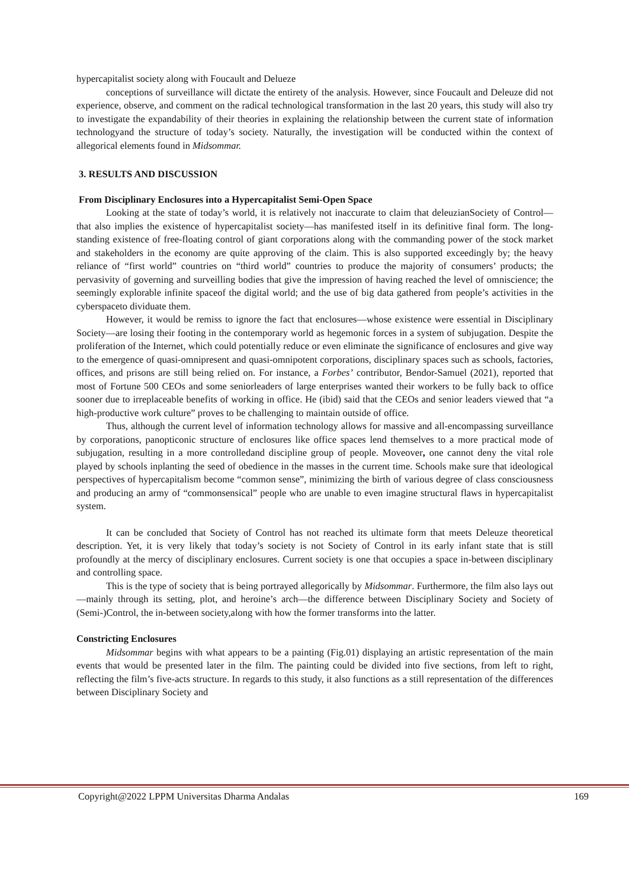hypercapitalist society along with Foucault and Delueze
conceptions of surveillance will dictate the entirety of the analysis. However, since Foucault and Deleuze did not experience, observe, and comment on the radical technological transformation in the last 20 years, this study will also try to investigate the expandability of their theories in explaining the relationship between the current state of information technologyand the structure of today’s society. Naturally, the investigation will be conducted within the context of allegorical elements found in Midsommar.
3. RESULTS AND DISCUSSION
From Disciplinary Enclosures into a Hypercapitalist Semi-Open Space
Looking at the state of today’s world, it is relatively not inaccurate to claim that deleuzianSociety of Control—that also implies the existence of hypercapitalist society—has manifested itself in its definitive final form. The long-standing existence of free-floating control of giant corporations along with the commanding power of the stock market and stakeholders in the economy are quite approving of the claim. This is also supported exceedingly by; the heavy reliance of “first world” countries on “third world” countries to produce the majority of consumers’ products; the pervasivity of governing and surveilling bodies that give the impression of having reached the level of omniscience; the seemingly explorable infinite spaceof the digital world; and the use of big data gathered from people’s activities in the cyberspaceto dividuate them.
However, it would be remiss to ignore the fact that enclosures—whose existence were essential in Disciplinary Society—are losing their footing in the contemporary world as hegemonic forces in a system of subjugation. Despite the proliferation of the Internet, which could potentially reduce or even eliminate the significance of enclosures and give way to the emergence of quasi-omnipresent and quasi-omnipotent corporations, disciplinary spaces such as schools, factories, offices, and prisons are still being relied on. For instance, a Forbes’ contributor, Bendor-Samuel (2021), reported that most of Fortune 500 CEOs and some seniorleaders of large enterprises wanted their workers to be fully back to office sooner due to irreplaceable benefits of working in office. He (ibid) said that the CEOs and senior leaders viewed that “a high-productive work culture” proves to be challenging to maintain outside of office.
Thus, although the current level of information technology allows for massive and all-encompassing surveillance by corporations, panopticonic structure of enclosures like office spaces lend themselves to a more practical mode of subjugation, resulting in a more controlledand discipline group of people. Moveover, one cannot deny the vital role played by schools inplanting the seed of obedience in the masses in the current time. Schools make sure that ideological perspectives of hypercapitalism become “common sense”, minimizing the birth of various degree of class consciousness and producing an army of “commonsensical” people who are unable to even imagine structural flaws in hypercapitalist system.
It can be concluded that Society of Control has not reached its ultimate form that meets Deleuze theoretical description. Yet, it is very likely that today’s society is not Society of Control in its early infant state that is still profoundly at the mercy of disciplinary enclosures. Current society is one that occupies a space in-between disciplinary and controlling space.
This is the type of society that is being portrayed allegorically by Midsommar. Furthermore, the film also lays out—mainly through its setting, plot, and heroine’s arch—the difference between Disciplinary Society and Society of (Semi-)Control, the in-between society,along with how the former transforms into the latter.
Constricting Enclosures
Midsommar begins with what appears to be a painting (Fig.01) displaying an artistic representation of the main events that would be presented later in the film. The painting could be divided into five sections, from left to right, reflecting the film’s five-acts structure. In regards to this study, it also functions as a still representation of the differences between Disciplinary Society and
Copyright@2022 LPPM Universitas Dharma Andalas 169